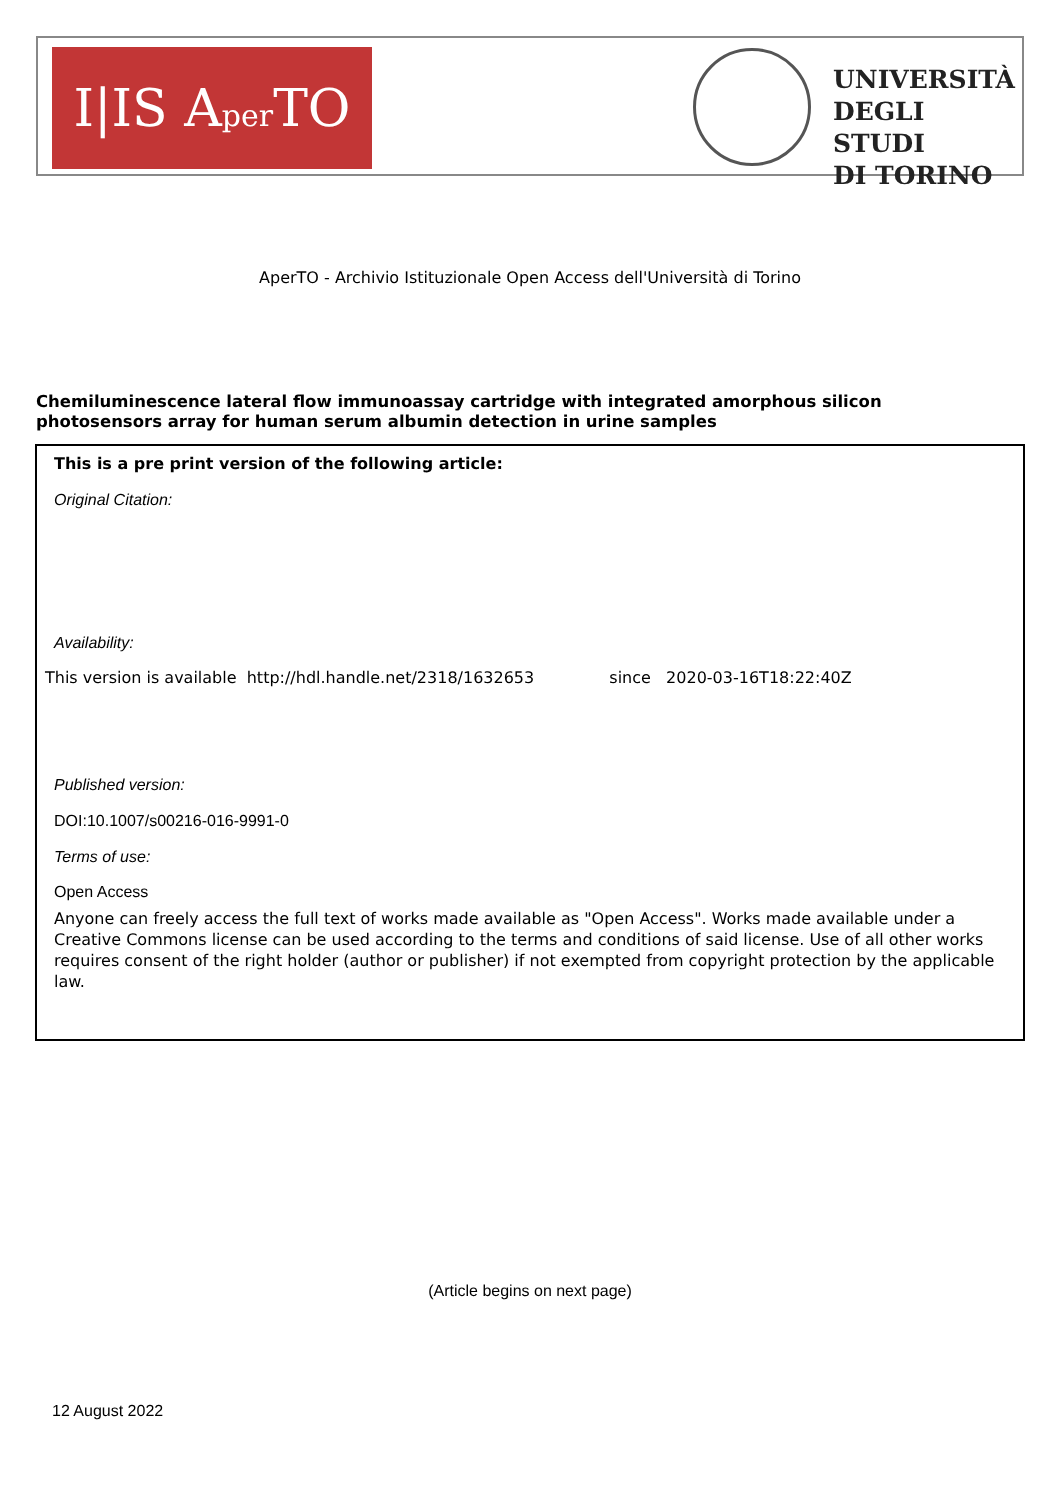I|IS Aper TO
UNIVERSITÀ
DEGLI STUDI
DI TORINO
AperTO - Archivio Istituzionale Open Access dell'Università di Torino
Chemiluminescence lateral flow immunoassay cartridge with integrated amorphous silicon photosensors array for human serum albumin detection in urine samples
This is a pre print version of the following article:
Original Citation:
Availability:
This version is available http://hdl.handle.net/2318/1632653 since 2020-03-16T18:22:40Z
Published version:
DOI:10.1007/s00216-016-9991-0
Terms of use:
Open Access
Anyone can freely access the full text of works made available as "Open Access". Works made available under a Creative Commons license can be used according to the terms and conditions of said license. Use of all other works requires consent of the right holder (author or publisher) if not exempted from copyright protection by the applicable law.
(Article begins on next page)
12 August 2022